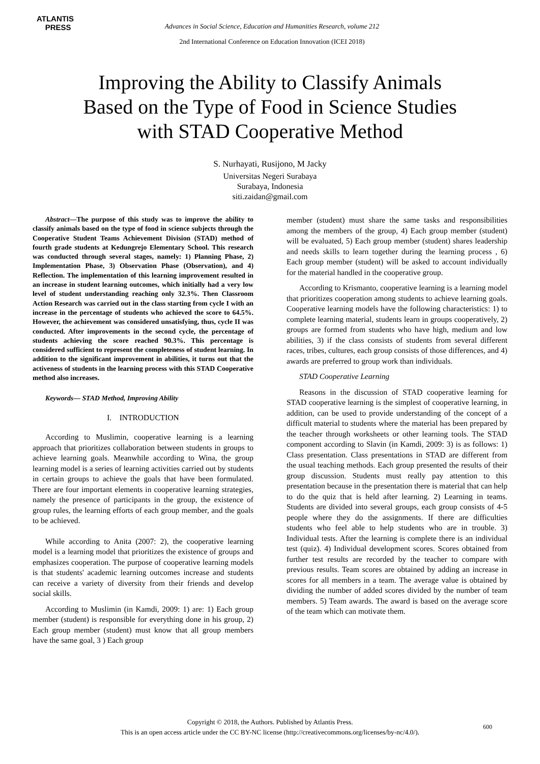ATLANTIS
PRESS
Advances in Social Science, Education and Humanities Research, volume 212
2nd International Conference on Education Innovation (ICEI 2018)
Improving the Ability to Classify Animals
Based on the Type of Food in Science Studies
with STAD Cooperative Method
S. Nurhayati, Rusijono, M Jacky
Universitas Negeri Surabaya
Surabaya, Indonesia
siti.zaidan@gmail.com
Abstract—The purpose of this study was to improve the ability to classify animals based on the type of food in science subjects through the Cooperative Student Teams Achievement Division (STAD) method of fourth grade students at Kedungrejo Elementary School. This research was conducted through several stages, namely: 1) Planning Phase, 2) Implementation Phase, 3) Observation Phase (Observation), and 4) Reflection. The implementation of this learning improvement resulted in an increase in student learning outcomes, which initially had a very low level of student understanding reaching only 32.3%. Then Classroom Action Research was carried out in the class starting from cycle I with an increase in the percentage of students who achieved the score to 64.5%. However, the achievement was considered unsatisfying, thus, cycle II was conducted. After improvements in the second cycle, the percentage of students achieving the score reached 90.3%. This percentage is considered sufficient to represent the completeness of student learning. In addition to the significant improvement in abilities, it turns out that the activeness of students in the learning process with this STAD Cooperative method also increases.
Keywords— STAD Method, Improving Ability
I. INTRODUCTION
According to Muslimin, cooperative learning is a learning approach that prioritizes collaboration between students in groups to achieve learning goals. Meanwhile according to Wina, the group learning model is a series of learning activities carried out by students in certain groups to achieve the goals that have been formulated. There are four important elements in cooperative learning strategies, namely the presence of participants in the group, the existence of group rules, the learning efforts of each group member, and the goals to be achieved.
While according to Anita (2007: 2), the cooperative learning model is a learning model that prioritizes the existence of groups and emphasizes cooperation. The purpose of cooperative learning models is that students' academic learning outcomes increase and students can receive a variety of diversity from their friends and develop social skills.
According to Muslimin (in Kamdi, 2009: 1) are: 1) Each group member (student) is responsible for everything done in his group, 2) Each group member (student) must know that all group members have the same goal, 3 ) Each group
member (student) must share the same tasks and responsibilities among the members of the group, 4) Each group member (student) will be evaluated, 5) Each group member (student) shares leadership and needs skills to learn together during the learning process , 6) Each group member (student) will be asked to account individually for the material handled in the cooperative group.
According to Krismanto, cooperative learning is a learning model that prioritizes cooperation among students to achieve learning goals. Cooperative learning models have the following characteristics: 1) to complete learning material, students learn in groups cooperatively, 2) groups are formed from students who have high, medium and low abilities, 3) if the class consists of students from several different races, tribes, cultures, each group consists of those differences, and 4) awards are preferred to group work than individuals.
STAD Cooperative Learning
Reasons in the discussion of STAD cooperative learning for STAD cooperative learning is the simplest of cooperative learning, in addition, can be used to provide understanding of the concept of a difficult material to students where the material has been prepared by the teacher through worksheets or other learning tools. The STAD component according to Slavin (in Kamdi, 2009: 3) is as follows: 1) Class presentation. Class presentations in STAD are different from the usual teaching methods. Each group presented the results of their group discussion. Students must really pay attention to this presentation because in the presentation there is material that can help to do the quiz that is held after learning. 2) Learning in teams. Students are divided into several groups, each group consists of 4-5 people where they do the assignments. If there are difficulties students who feel able to help students who are in trouble. 3) Individual tests. After the learning is complete there is an individual test (quiz). 4) Individual development scores. Scores obtained from further test results are recorded by the teacher to compare with previous results. Team scores are obtained by adding an increase in scores for all members in a team. The average value is obtained by dividing the number of added scores divided by the number of team members. 5) Team awards. The award is based on the average score of the team which can motivate them.
Copyright © 2018, the Authors. Published by Atlantis Press.
This is an open access article under the CC BY-NC license (http://creativecommons.org/licenses/by-nc/4.0/).
600